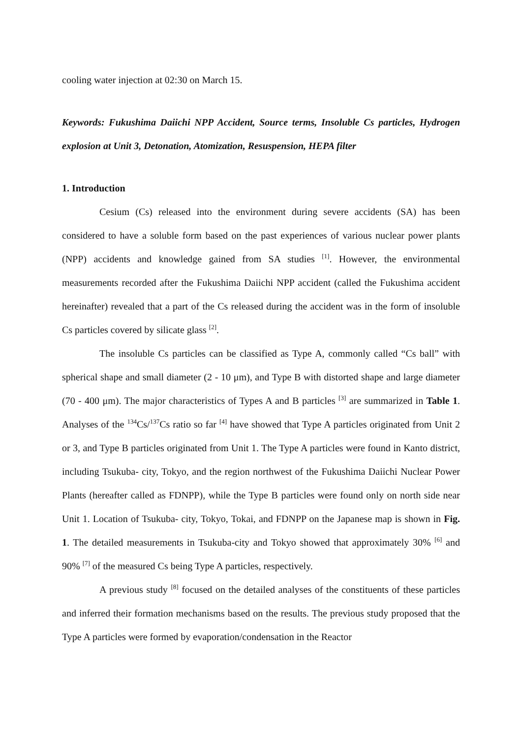cooling water injection at 02:30 on March 15.
Keywords: Fukushima Daiichi NPP Accident, Source terms, Insoluble Cs particles, Hydrogen explosion at Unit 3, Detonation, Atomization, Resuspension, HEPA filter
1. Introduction
Cesium (Cs) released into the environment during severe accidents (SA) has been considered to have a soluble form based on the past experiences of various nuclear power plants (NPP) accidents and knowledge gained from SA studies <sup>[1]</sup>. However, the environmental measurements recorded after the Fukushima Daiichi NPP accident (called the Fukushima accident hereinafter) revealed that a part of the Cs released during the accident was in the form of insoluble Cs particles covered by silicate glass <sup>[2]</sup>.
The insoluble Cs particles can be classified as Type A, commonly called “Cs ball” with spherical shape and small diameter (2 - 10 μm), and Type B with distorted shape and large diameter (70 - 400 μm). The major characteristics of Types A and B particles <sup>[3]</sup> are summarized in Table 1. Analyses of the <sup>134</sup>Cs/<sup>137</sup>Cs ratio so far <sup>[4]</sup> have showed that Type A particles originated from Unit 2 or 3, and Type B particles originated from Unit 1. The Type A particles were found in Kanto district, including Tsukuba- city, Tokyo, and the region northwest of the Fukushima Daiichi Nuclear Power Plants (hereafter called as FDNPP), while the Type B particles were found only on north side near Unit 1. Location of Tsukuba- city, Tokyo, Tokai, and FDNPP on the Japanese map is shown in Fig. 1. The detailed measurements in Tsukuba-city and Tokyo showed that approximately 30% <sup>[6]</sup> and 90% <sup>[7]</sup> of the measured Cs being Type A particles, respectively.
A previous study <sup>[8]</sup> focused on the detailed analyses of the constituents of these particles and inferred their formation mechanisms based on the results. The previous study proposed that the Type A particles were formed by evaporation/condensation in the Reactor